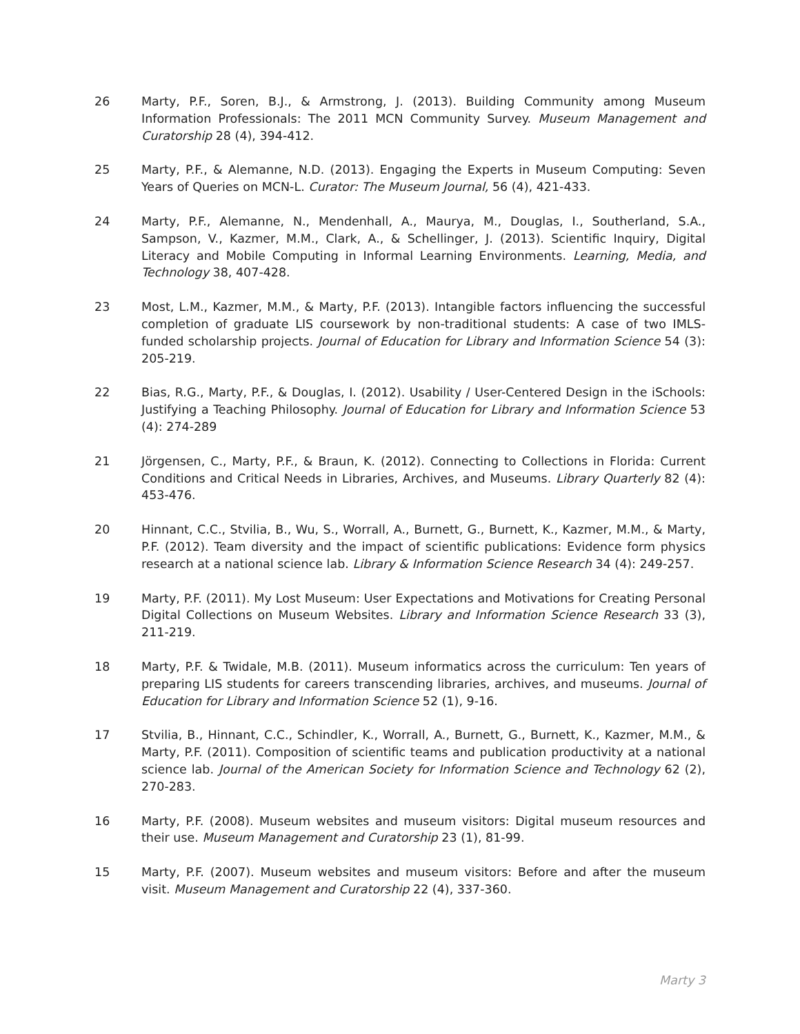26 Marty, P.F., Soren, B.J., & Armstrong, J. (2013). Building Community among Museum Information Professionals: The 2011 MCN Community Survey. Museum Management and Curatorship 28 (4), 394-412.
25 Marty, P.F., & Alemanne, N.D. (2013). Engaging the Experts in Museum Computing: Seven Years of Queries on MCN-L. Curator: The Museum Journal, 56 (4), 421-433.
24 Marty, P.F., Alemanne, N., Mendenhall, A., Maurya, M., Douglas, I., Southerland, S.A., Sampson, V., Kazmer, M.M., Clark, A., & Schellinger, J. (2013). Scientific Inquiry, Digital Literacy and Mobile Computing in Informal Learning Environments. Learning, Media, and Technology 38, 407-428.
23 Most, L.M., Kazmer, M.M., & Marty, P.F. (2013). Intangible factors influencing the successful completion of graduate LIS coursework by non-traditional students: A case of two IMLS-funded scholarship projects. Journal of Education for Library and Information Science 54 (3): 205-219.
22 Bias, R.G., Marty, P.F., & Douglas, I. (2012). Usability / User-Centered Design in the iSchools: Justifying a Teaching Philosophy. Journal of Education for Library and Information Science 53 (4): 274-289
21 Jörgensen, C., Marty, P.F., & Braun, K. (2012). Connecting to Collections in Florida: Current Conditions and Critical Needs in Libraries, Archives, and Museums. Library Quarterly 82 (4): 453-476.
20 Hinnant, C.C., Stvilia, B., Wu, S., Worrall, A., Burnett, G., Burnett, K., Kazmer, M.M., & Marty, P.F. (2012). Team diversity and the impact of scientific publications: Evidence form physics research at a national science lab. Library & Information Science Research 34 (4): 249-257.
19 Marty, P.F. (2011). My Lost Museum: User Expectations and Motivations for Creating Personal Digital Collections on Museum Websites. Library and Information Science Research 33 (3), 211-219.
18 Marty, P.F. & Twidale, M.B. (2011). Museum informatics across the curriculum: Ten years of preparing LIS students for careers transcending libraries, archives, and museums. Journal of Education for Library and Information Science 52 (1), 9-16.
17 Stvilia, B., Hinnant, C.C., Schindler, K., Worrall, A., Burnett, G., Burnett, K., Kazmer, M.M., & Marty, P.F. (2011). Composition of scientific teams and publication productivity at a national science lab. Journal of the American Society for Information Science and Technology 62 (2), 270-283.
16 Marty, P.F. (2008). Museum websites and museum visitors: Digital museum resources and their use. Museum Management and Curatorship 23 (1), 81-99.
15 Marty, P.F. (2007). Museum websites and museum visitors: Before and after the museum visit. Museum Management and Curatorship 22 (4), 337-360.
Marty 3